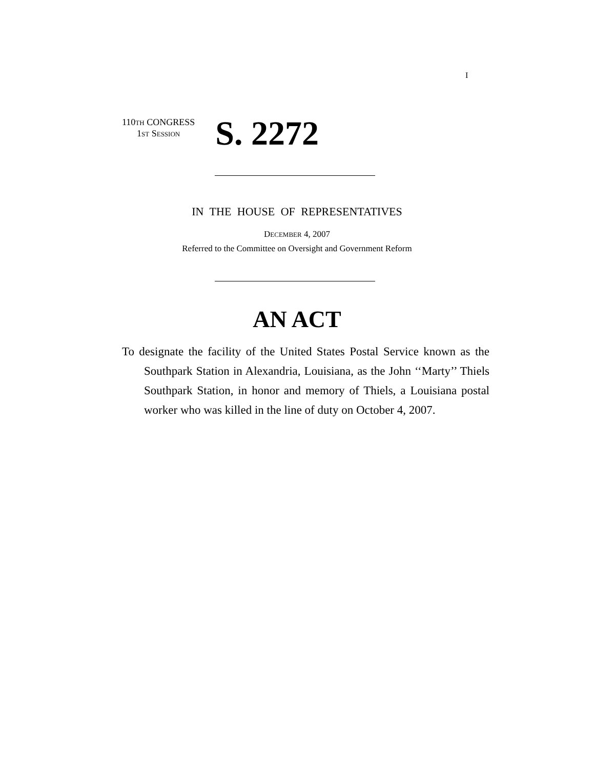I
110TH CONGRESS
1ST SESSION
S. 2272
IN THE HOUSE OF REPRESENTATIVES
DECEMBER 4, 2007
Referred to the Committee on Oversight and Government Reform
AN ACT
To designate the facility of the United States Postal Service known as the Southpark Station in Alexandria, Louisiana, as the John ‘‘Marty’’ Thiels Southpark Station, in honor and memory of Thiels, a Louisiana postal worker who was killed in the line of duty on October 4, 2007.